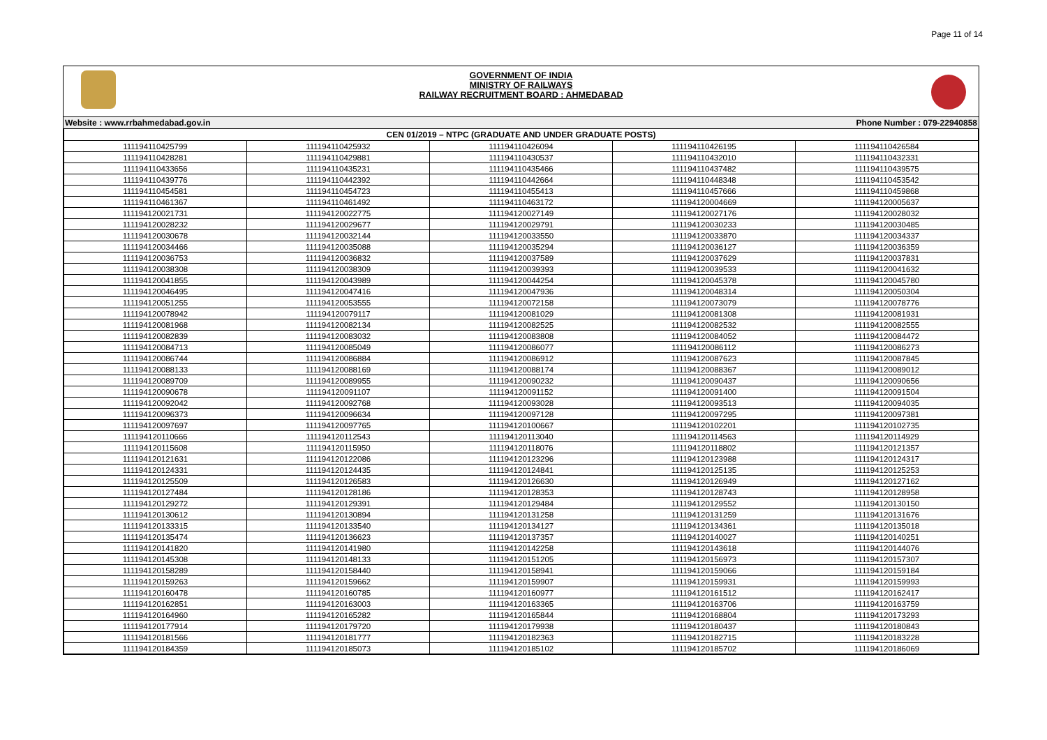Page 11 of 14
GOVERNMENT OF INDIA
MINISTRY OF RAILWAYS
RAILWAY RECRUITMENT BOARD : AHMEDABAD
Website : www.rrbahmedabad.gov.in Phone Number : 079-22940858
| CEN 01/2019 – NTPC (GRADUATE AND UNDER GRADUATE POSTS) | | | | |
| --- | --- | --- | --- | --- |
| 111194110425799 | 111194110425932 | 111194110426094 | 111194110426195 | 111194110426584 |
| 111194110428281 | 111194110429881 | 111194110430537 | 111194110432010 | 111194110432331 |
| 111194110433656 | 111194110435231 | 111194110435466 | 111194110437482 | 111194110439575 |
| 111194110439776 | 111194110442392 | 111194110442664 | 111194110448348 | 111194110453542 |
| 111194110454581 | 111194110454723 | 111194110455413 | 111194110457666 | 111194110459868 |
| 111194110461367 | 111194110461492 | 111194110463172 | 111194120004669 | 111194120005637 |
| 111194120021731 | 111194120022775 | 111194120027149 | 111194120027176 | 111194120028032 |
| 111194120028232 | 111194120029677 | 111194120029791 | 111194120030233 | 111194120030485 |
| 111194120030678 | 111194120032144 | 111194120033550 | 111194120033870 | 111194120034337 |
| 111194120034466 | 111194120035088 | 111194120035294 | 111194120036127 | 111194120036359 |
| 111194120036753 | 111194120036832 | 111194120037589 | 111194120037629 | 111194120037831 |
| 111194120038308 | 111194120038309 | 111194120039393 | 111194120039533 | 111194120041632 |
| 111194120041855 | 111194120043989 | 111194120044254 | 111194120045378 | 111194120045780 |
| 111194120046495 | 111194120047416 | 111194120047936 | 111194120048314 | 111194120050304 |
| 111194120051255 | 111194120053555 | 111194120072158 | 111194120073079 | 111194120078776 |
| 111194120078942 | 111194120079117 | 111194120081029 | 111194120081308 | 111194120081931 |
| 111194120081968 | 111194120082134 | 111194120082525 | 111194120082532 | 111194120082555 |
| 111194120082839 | 111194120083032 | 111194120083808 | 111194120084052 | 111194120084472 |
| 111194120084713 | 111194120085049 | 111194120086077 | 111194120086112 | 111194120086273 |
| 111194120086744 | 111194120086884 | 111194120086912 | 111194120087623 | 111194120087845 |
| 111194120088133 | 111194120088169 | 111194120088174 | 111194120088367 | 111194120089012 |
| 111194120089709 | 111194120089955 | 111194120090232 | 111194120090437 | 111194120090656 |
| 111194120090678 | 111194120091107 | 111194120091152 | 111194120091400 | 111194120091504 |
| 111194120092042 | 111194120092768 | 111194120093028 | 111194120093513 | 111194120094035 |
| 111194120096373 | 111194120096634 | 111194120097128 | 111194120097295 | 111194120097381 |
| 111194120097697 | 111194120097765 | 111194120100667 | 111194120102201 | 111194120102735 |
| 111194120110666 | 111194120112543 | 111194120113040 | 111194120114563 | 111194120114929 |
| 111194120115608 | 111194120115950 | 111194120118076 | 111194120118802 | 111194120121357 |
| 111194120121631 | 111194120122086 | 111194120123296 | 111194120123988 | 111194120124317 |
| 111194120124331 | 111194120124435 | 111194120124841 | 111194120125135 | 111194120125253 |
| 111194120125509 | 111194120126583 | 111194120126630 | 111194120126949 | 111194120127162 |
| 111194120127484 | 111194120128186 | 111194120128353 | 111194120128743 | 111194120128958 |
| 111194120129272 | 111194120129391 | 111194120129484 | 111194120129552 | 111194120130150 |
| 111194120130612 | 111194120130894 | 111194120131258 | 111194120131259 | 111194120131676 |
| 111194120133315 | 111194120133540 | 111194120134127 | 111194120134361 | 111194120135018 |
| 111194120135474 | 111194120136623 | 111194120137357 | 111194120140027 | 111194120140251 |
| 111194120141820 | 111194120141980 | 111194120142258 | 111194120143618 | 111194120144076 |
| 111194120145308 | 111194120148133 | 111194120151205 | 111194120156973 | 111194120157307 |
| 111194120158289 | 111194120158440 | 111194120158941 | 111194120159066 | 111194120159184 |
| 111194120159263 | 111194120159662 | 111194120159907 | 111194120159931 | 111194120159993 |
| 111194120160478 | 111194120160785 | 111194120160977 | 111194120161512 | 111194120162417 |
| 111194120162851 | 111194120163003 | 111194120163365 | 111194120163706 | 111194120163759 |
| 111194120164960 | 111194120165282 | 111194120165844 | 111194120168804 | 111194120173293 |
| 111194120177914 | 111194120179720 | 111194120179938 | 111194120180437 | 111194120180843 |
| 111194120181566 | 111194120181777 | 111194120182363 | 111194120182715 | 111194120183228 |
| 111194120184359 | 111194120185073 | 111194120185102 | 111194120185702 | 111194120186069 |